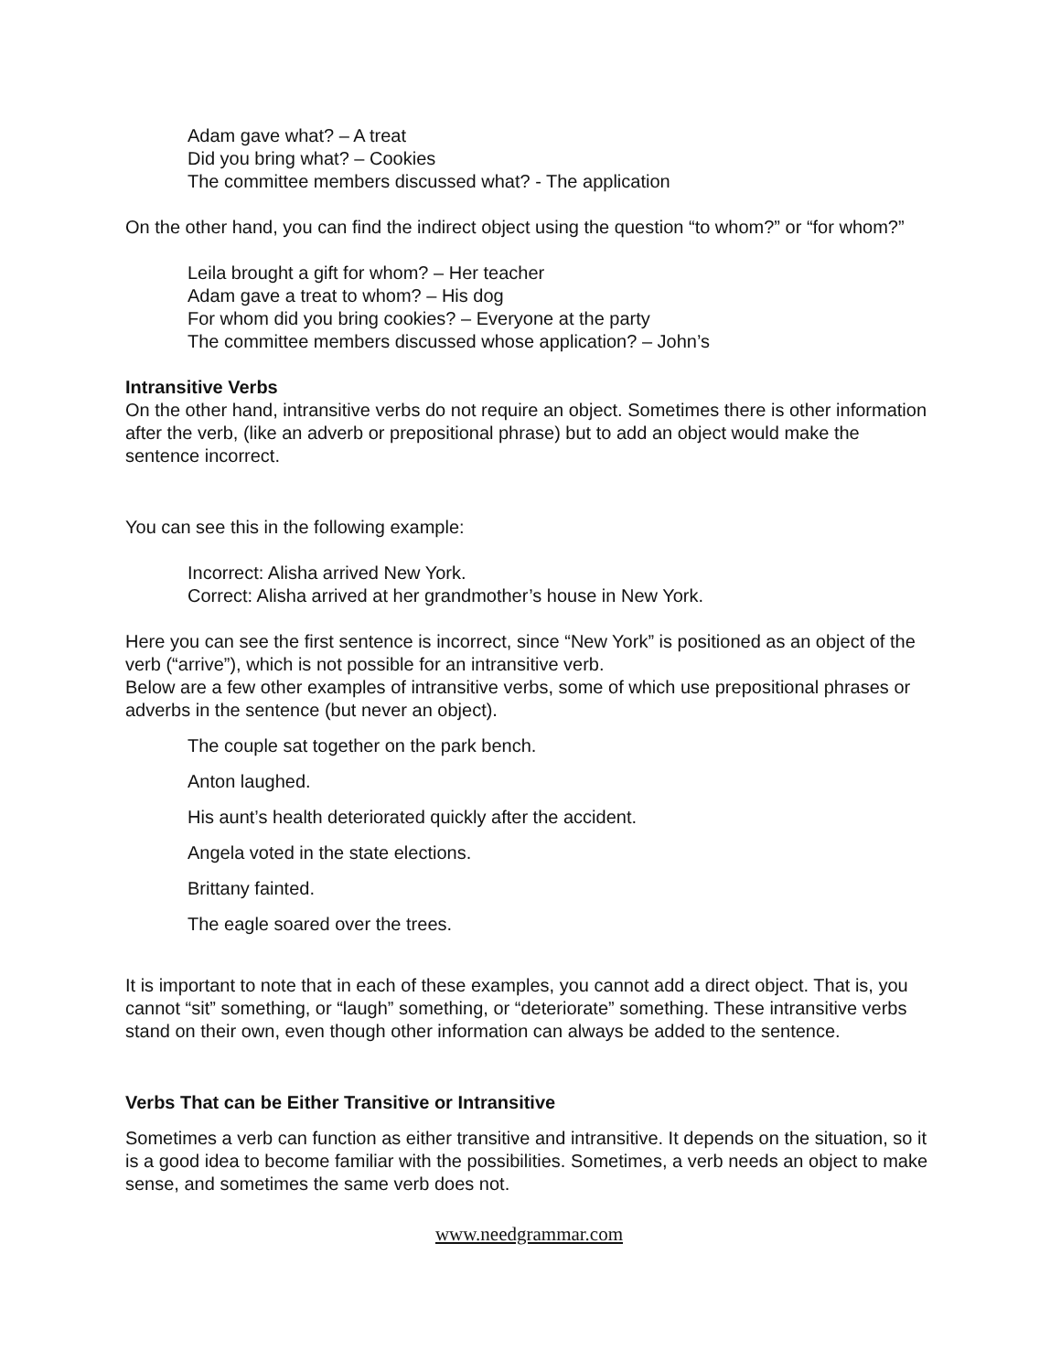Adam gave what? – A treat
Did you bring what? – Cookies
The committee members discussed what? - The application
On the other hand, you can find the indirect object using the question “to whom?” or “for whom?”
Leila brought a gift for whom? – Her teacher
Adam gave a treat to whom? – His dog
For whom did you bring cookies? – Everyone at the party
The committee members discussed whose application? – John’s
Intransitive Verbs
On the other hand, intransitive verbs do not require an object. Sometimes there is other information after the verb, (like an adverb or prepositional phrase) but to add an object would make the sentence incorrect.
You can see this in the following example:
Incorrect: Alisha arrived New York.
Correct: Alisha arrived at her grandmother’s house in New York.
Here you can see the first sentence is incorrect, since “New York” is positioned as an object of the verb (“arrive”), which is not possible for an intransitive verb.
Below are a few other examples of intransitive verbs, some of which use prepositional phrases or adverbs in the sentence (but never an object).
The couple sat together on the park bench.
Anton laughed.
His aunt’s health deteriorated quickly after the accident.
Angela voted in the state elections.
Brittany fainted.
The eagle soared over the trees.
It is important to note that in each of these examples, you cannot add a direct object. That is, you cannot “sit” something, or “laugh” something, or “deteriorate” something. These intransitive verbs stand on their own, even though other information can always be added to the sentence.
Verbs That can be Either Transitive or Intransitive
Sometimes a verb can function as either transitive and intransitive. It depends on the situation, so it is a good idea to become familiar with the possibilities. Sometimes, a verb needs an object to make sense, and sometimes the same verb does not.
www.needgrammar.com